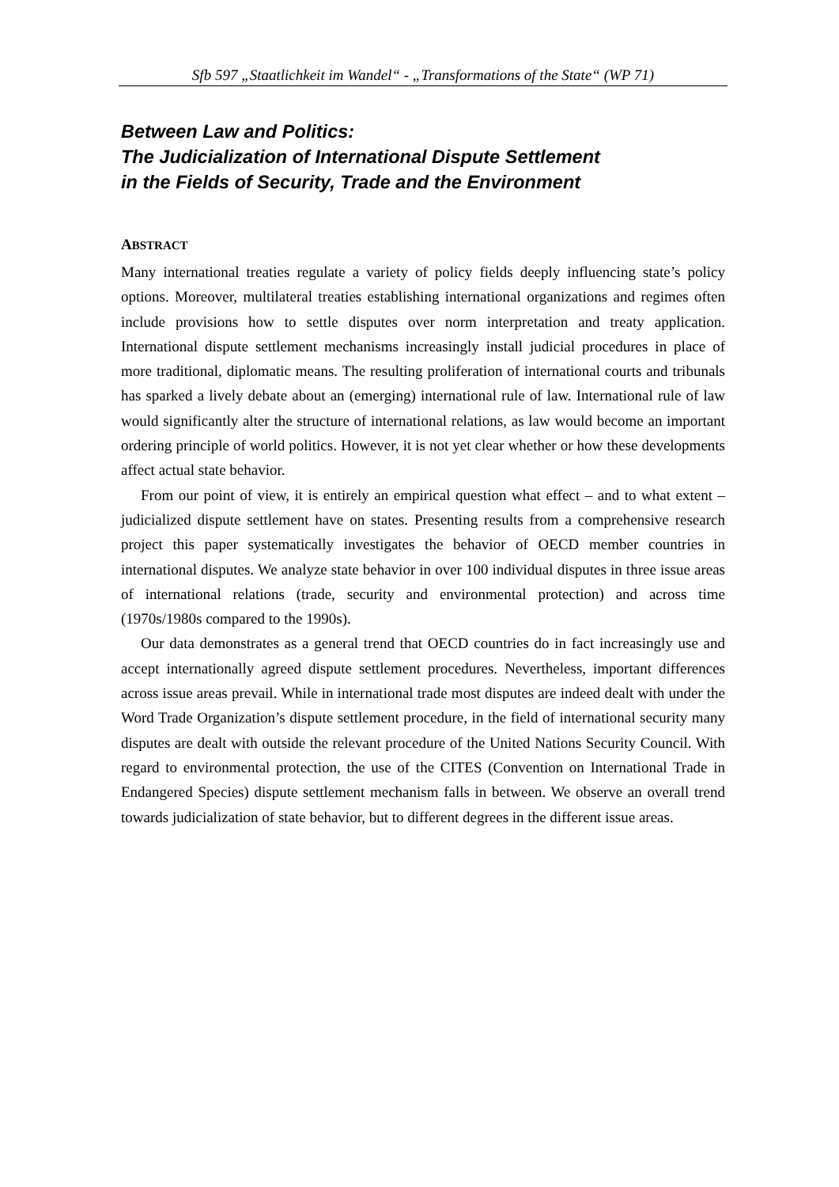Sfb 597 „Staatlichkeit im Wandel“ - „Transformations of the State“ (WP 71)
Between Law and Politics:
The Judicialization of International Dispute Settlement
in the Fields of Security, Trade and the Environment
ABSTRACT
Many international treaties regulate a variety of policy fields deeply influencing state’s policy options. Moreover, multilateral treaties establishing international organizations and regimes often include provisions how to settle disputes over norm interpretation and treaty application. International dispute settlement mechanisms increasingly install judicial procedures in place of more traditional, diplomatic means. The resulting proliferation of international courts and tribunals has sparked a lively debate about an (emerging) international rule of law. International rule of law would significantly alter the structure of international relations, as law would become an important ordering principle of world politics. However, it is not yet clear whether or how these developments affect actual state behavior.
From our point of view, it is entirely an empirical question what effect – and to what extent –judicialized dispute settlement have on states. Presenting results from a comprehensive research project this paper systematically investigates the behavior of OECD member countries in international disputes. We analyze state behavior in over 100 individual disputes in three issue areas of international relations (trade, security and environmental protection) and across time (1970s/1980s compared to the 1990s).
Our data demonstrates as a general trend that OECD countries do in fact increasingly use and accept internationally agreed dispute settlement procedures. Nevertheless, important differences across issue areas prevail. While in international trade most disputes are indeed dealt with under the Word Trade Organization’s dispute settlement procedure, in the field of international security many disputes are dealt with outside the relevant procedure of the United Nations Security Council. With regard to environmental protection, the use of the CITES (Convention on International Trade in Endangered Species) dispute settlement mechanism falls in between. We observe an overall trend towards judicialization of state behavior, but to different degrees in the different issue areas.